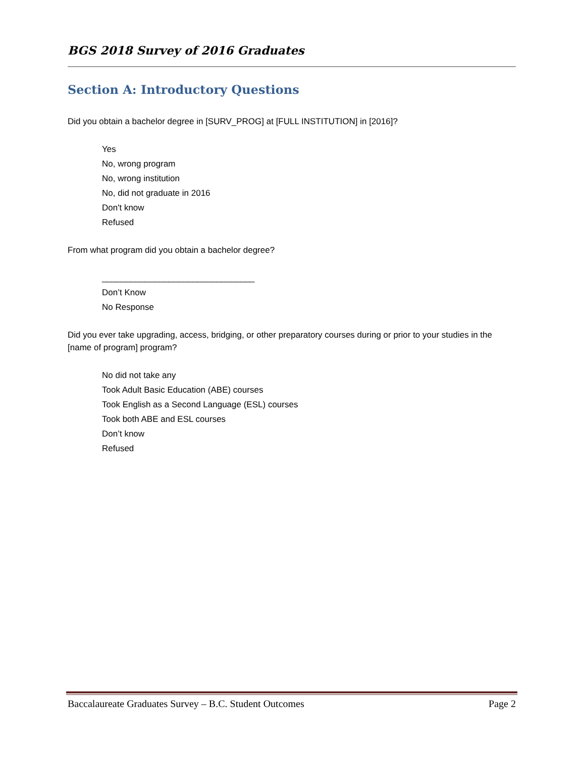BGS 2018 Survey of 2016 Graduates
Section A: Introductory Questions
Did you obtain a bachelor degree in [SURV_PROG] at [FULL INSTITUTION] in [2016]?
Yes
No, wrong program
No, wrong institution
No, did not graduate in 2016
Don't know
Refused
From what program did you obtain a bachelor degree?
________________________________
Don’t Know
No Response
Did you ever take upgrading, access, bridging, or other preparatory courses during or prior to your studies in the [name of program] program?
No did not take any
Took Adult Basic Education (ABE) courses
Took English as a Second Language (ESL) courses
Took both ABE and ESL courses
Don’t know
Refused
Baccalaureate Graduates Survey – B.C. Student Outcomes Page 2